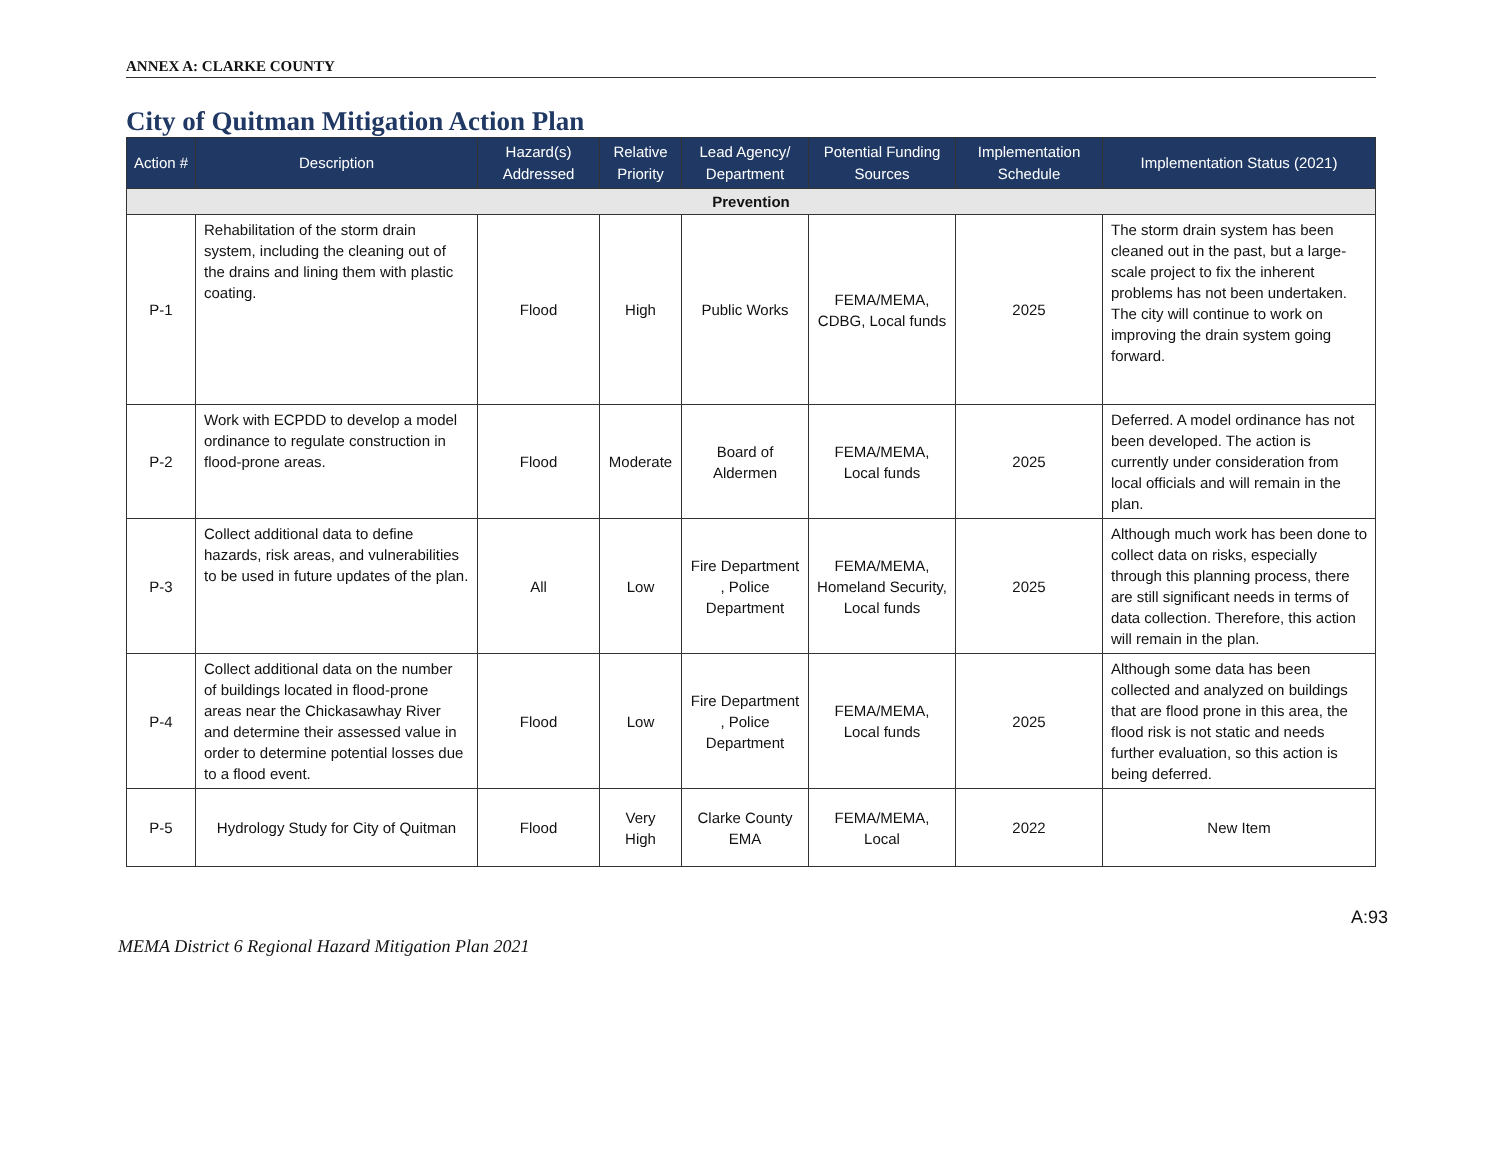ANNEX A: CLARKE COUNTY
City of Quitman Mitigation Action Plan
| Action # | Description | Hazard(s) Addressed | Relative Priority | Lead Agency/ Department | Potential Funding Sources | Implementation Schedule | Implementation Status (2021) |
| --- | --- | --- | --- | --- | --- | --- | --- |
| Prevention | | | | | | | |
| P-1 | Rehabilitation of the storm drain system, including the cleaning out of the drains and lining them with plastic coating. | Flood | High | Public Works | FEMA/MEMA, CDBG, Local funds | 2025 | The storm drain system has been cleaned out in the past, but a large-scale project to fix the inherent problems has not been undertaken. The city will continue to work on improving the drain system going forward. |
| P-2 | Work with ECPDD to develop a model ordinance to regulate construction in flood-prone areas. | Flood | Moderate | Board of Aldermen | FEMA/MEMA, Local funds | 2025 | Deferred. A model ordinance has not been developed. The action is currently under consideration from local officials and will remain in the plan. |
| P-3 | Collect additional data to define hazards, risk areas, and vulnerabilities to be used in future updates of the plan. | All | Low | Fire Department , Police Department | FEMA/MEMA, Homeland Security, Local funds | 2025 | Although much work has been done to collect data on risks, especially through this planning process, there are still significant needs in terms of data collection. Therefore, this action will remain in the plan. |
| P-4 | Collect additional data on the number of buildings located in flood-prone areas near the Chickasawhay River and determine their assessed value in order to determine potential losses due to a flood event. | Flood | Low | Fire Department , Police Department | FEMA/MEMA, Local funds | 2025 | Although some data has been collected and analyzed on buildings that are flood prone in this area, the flood risk is not static and needs further evaluation, so this action is being deferred. |
| P-5 | Hydrology Study for City of Quitman | Flood | Very High | Clarke County EMA | FEMA/MEMA, Local | 2022 | New Item |
A:93
MEMA District 6 Regional Hazard Mitigation Plan 2021